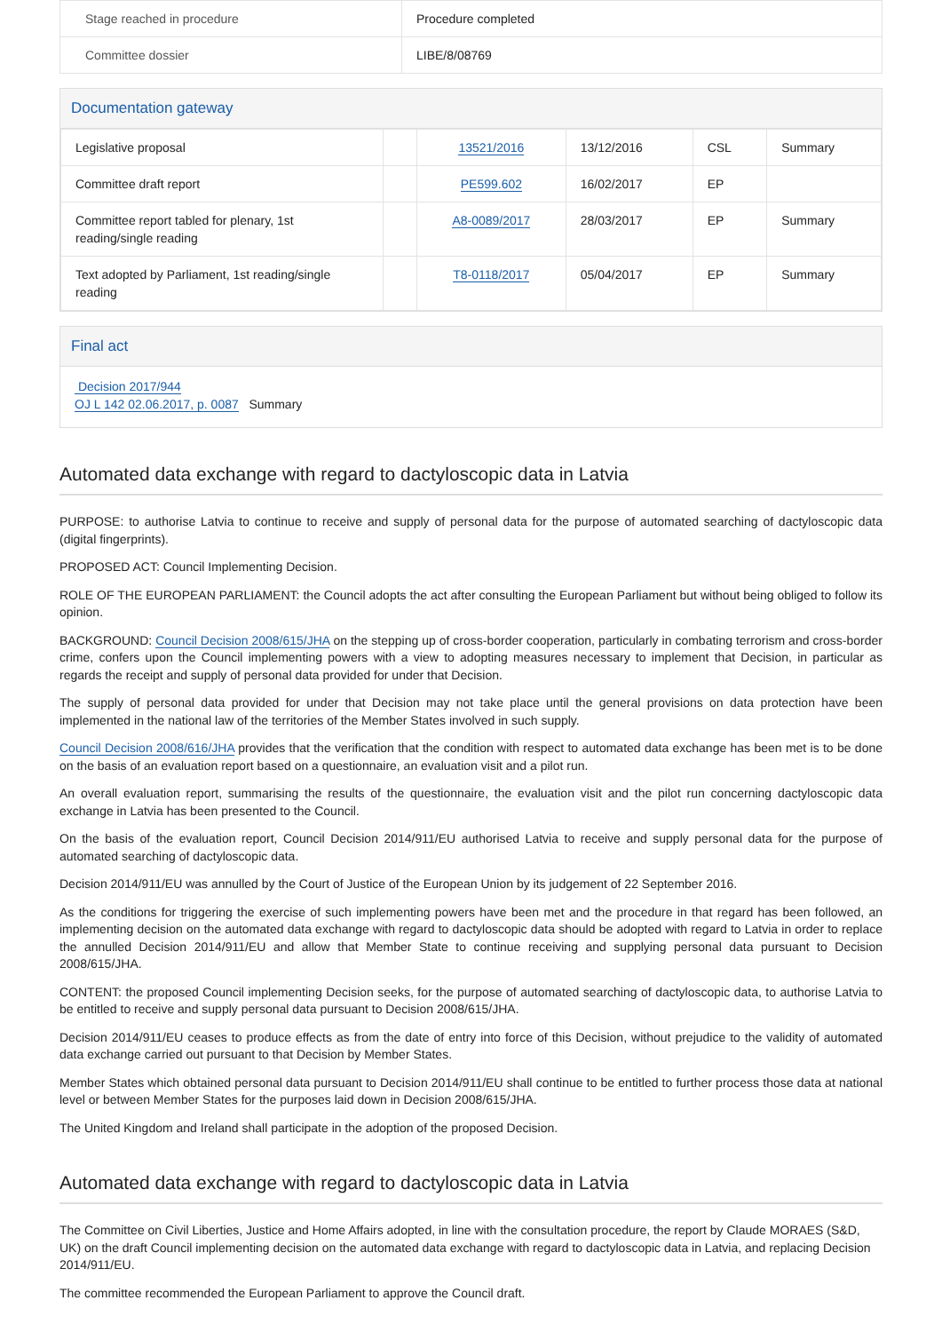| Stage reached in procedure | Procedure completed |
| Committee dossier | LIBE/8/08769 |
Documentation gateway
| Legislative proposal | | 13521/2016 | 13/12/2016 | CSL | Summary |
| Committee draft report | | PE599.602 | 16/02/2017 | EP | |
| Committee report tabled for plenary, 1st reading/single reading | | A8-0089/2017 | 28/03/2017 | EP | Summary |
| Text adopted by Parliament, 1st reading/single reading | | T8-0118/2017 | 05/04/2017 | EP | Summary |
Final act
Decision 2017/944
OJ L 142 02.06.2017, p. 0087 Summary
Automated data exchange with regard to dactyloscopic data in Latvia
PURPOSE: to authorise Latvia to continue to receive and supply of personal data for the purpose of automated searching of dactyloscopic data (digital fingerprints).
PROPOSED ACT: Council Implementing Decision.
ROLE OF THE EUROPEAN PARLIAMENT: the Council adopts the act after consulting the European Parliament but without being obliged to follow its opinion.
BACKGROUND: Council Decision 2008/615/JHA on the stepping up of cross-border cooperation, particularly in combating terrorism and cross-border crime, confers upon the Council implementing powers with a view to adopting measures necessary to implement that Decision, in particular as regards the receipt and supply of personal data provided for under that Decision.
The supply of personal data provided for under that Decision may not take place until the general provisions on data protection have been implemented in the national law of the territories of the Member States involved in such supply.
Council Decision 2008/616/JHA provides that the verification that the condition with respect to automated data exchange has been met is to be done on the basis of an evaluation report based on a questionnaire, an evaluation visit and a pilot run.
An overall evaluation report, summarising the results of the questionnaire, the evaluation visit and the pilot run concerning dactyloscopic data exchange in Latvia has been presented to the Council.
On the basis of the evaluation report, Council Decision 2014/911/EU authorised Latvia to receive and supply personal data for the purpose of automated searching of dactyloscopic data.
Decision 2014/911/EU was annulled by the Court of Justice of the European Union by its judgement of 22 September 2016.
As the conditions for triggering the exercise of such implementing powers have been met and the procedure in that regard has been followed, an implementing decision on the automated data exchange with regard to dactyloscopic data should be adopted with regard to Latvia in order to replace the annulled Decision 2014/911/EU and allow that Member State to continue receiving and supplying personal data pursuant to Decision 2008/615/JHA.
CONTENT: the proposed Council implementing Decision seeks, for the purpose of automated searching of dactyloscopic data, to authorise Latvia to be entitled to receive and supply personal data pursuant to Decision 2008/615/JHA.
Decision 2014/911/EU ceases to produce effects as from the date of entry into force of this Decision, without prejudice to the validity of automated data exchange carried out pursuant to that Decision by Member States.
Member States which obtained personal data pursuant to Decision 2014/911/EU shall continue to be entitled to further process those data at national level or between Member States for the purposes laid down in Decision 2008/615/JHA.
The United Kingdom and Ireland shall participate in the adoption of the proposed Decision.
Automated data exchange with regard to dactyloscopic data in Latvia
The Committee on Civil Liberties, Justice and Home Affairs adopted, in line with the consultation procedure, the report by Claude MORAES (S&D, UK) on the draft Council implementing decision on the automated data exchange with regard to dactyloscopic data in Latvia, and replacing Decision 2014/911/EU.
The committee recommended the European Parliament to approve the Council draft.